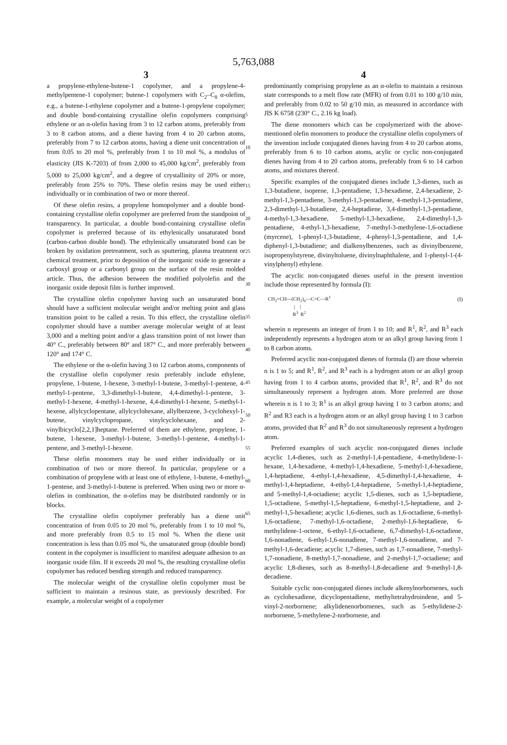5,763,088
3
a propylene-ethylene-butene-1 copolymer, and a propylene-4-methylpentene-1 copolymer; butene-1 copolymers with C<sub>2</sub>–C<sub>8</sub> α-olefins, e.g., a butene-1-ethylene copolymer and a butene-1-propylene copolymer; and double bond-containing crystalline olefin copolymers comprising ethylene or an α-olefin having from 3 to 12 carbon atoms, preferably from 3 to 8 carbon atoms, and a diene having from 4 to 20 carbon atoms, preferably from 7 to 12 carbon atoms, having a diene unit concentration of from 0.05 to 20 mol %, preferably from 1 to 10 mol %, a modulus of elasticity (JIS K-7203) of from 2,000 to 45,000 kg/cm<sup>2</sup>, preferably from 5,000 to 25,000 kg/cm<sup>2</sup>, and a degree of crystallinity of 20% or more, preferably from 25% to 70%. These olefin resins may be used either individually or in combination of two or more thereof.
Of these olefin resins, a propylene homopolymer and a double bond-containing crystalline olefin copolymer are preferred from the standpoint of transparency. In particular, a double bond-containing crystalline olefin copolymer is preferred because of its ethylenically unsaturated bond (carbon-carbon double bond). The ethylenically unsaturated bond can be broken by oxidation pretreatment, such as sputtering, plasma treatment or chemical treatment, prior to deposition of the inorganic oxide to generate a carboxyl group or a carbonyl group on the surface of the resin molded article. Thus, the adhesion between the modified polyolefin and the inorganic oxide deposit film is further improved.
The crystalline olefin copolymer having such an unsaturated bond should have a sufficient molecular weight and/or melting point and glass transition point to be called a resin. To this effect, the crystalline olefin copolymer should have a number average molecular weight of at least 3,000 and a melting point and/or a glass transition point of not lower than 40° C., preferably between 80° and 187° C., and more preferably between 120° and 174° C.
The ethylene or the α-olefin having 3 to 12 carbon atoms, components of the crystalline olefin copolymer resin preferably include ethylene, propylene, 1-butene, 1-hexene, 3-methyl-1-butene, 3-methyl-1-pentene, 4-methyl-1-pentene, 3,3-dimethyl-1-butene, 4,4-dimethyl-1-pentene, 3-methyl-1-hexene, 4-methyl-1-hexene, 4,4-dimethyl-1-hexene, 5-methyl-1-hexene, allylcyclopentane, allylcyclohexane, allylbenzene, 3-cyclohexyl-1-butene, vinylcyclopropane, vinylcyclohexane, and 2-vinylbicyclo[2,2,1]heptane. Preferred of them are ethylene, propylene, 1-butene, 1-hexene, 3-methyl-1-butene, 3-methyl-1-pentene, 4-methyl-1-pentene, and 3-methyl-1-hexene.
These olefin monomers may be used either individually or in combination of two or more thereof. In particular, propylene or a combination of propylene with at least one of ethylene, 1-butene, 4-methyl-1-pentene, and 3-methyl-1-butene is preferred. When using two or more α-olefins in combination, the α-olefins may be distributed randomly or in blocks.
The crystalline olefin copolymer preferably has a diene unit concentration of from 0.05 to 20 mol %, preferably from 1 to 10 mol %, and more preferably from 0.5 to 15 mol %. When the diene unit concentration is less than 0.05 mol %, the unsaturated group (double bond) content in the copolymer is insufficient to manifest adequate adhesion to an inorganic oxide film. If it exceeds 20 mol %, the resulting crystalline olefin copolymer has reduced bending strength and reduced transparency.
The molecular weight of the crystalline olefin copolymer must be sufficient to maintain a resinous state, as previously described. For example, a molecular weight of a copolymer
5
10
15
20
25
30
35
40
45
50
55
60
65
4
predominantly comprising propylene as an α-olefin to maintain a resinous state corresponds to a melt flow rate (MFR) of from 0.01 to 100 g/10 min, and preferably from 0.02 to 50 g/10 min, as measured in accordance with JIS K 6758 (230° C., 2.16 kg load).
The diene monomers which can be copolymerized with the above-mentioned olefin monomers to produce the crystalline olefin copolymers of the invention include conjugated dienes having from 4 to 20 carbon atoms, preferably from 6 to 10 carbon atoms, acylic or cyclic non-conjugated dienes having from 4 to 20 carbon atoms, preferably from 6 to 14 carbon atoms, and mixtures thereof.
Specific examples of the conjugated dienes include 1,3-dienes, such as 1,3-butadiene, isoprene, 1,3-pentadiene, 1,3-hexadiene, 2,4-hexadiene, 2-methyl-1,3-pentadiene, 3-methyl-1,3-pentadiene, 4-methyl-1,3-pentadiene, 2,3-dimethyl-1,3-butadiene, 2,4-heptadiene, 3,4-dimethyl-1,3-pentadiene, 4-methyl-1,3-hexadiene, 5-methyl-1,3-hexadiene, 2,4-dimethyl-1,3-pentadiene, 4-ethyl-1,3-hexadiene, 7-methyl-3-methylene-1,6-octadiene (myrcene), 1-phenyl-1,3-butadiene, 4-phenyl-1,3-pentadiene, and 1,4-diphenyl-1,3-butadiene; and dialkenylbenzenes, such as divinylbenzene, isopropenylstyrene, divinyltoluene, divinylnaphthalene, and 1-phenyl-1-(4-vinylphenyl) ethylene.
The acyclic non-conjugated dienes useful in the present invention include those represented by formula (I):
   CH2=CH—(CH2)n—C=C—R1
                        |    |
                       R3  R2
(I)
wherein n represents an integer of from 1 to 10; and R<sup>1</sup>, R<sup>2</sup>, and R<sup>3</sup> each independently represents a hydrogen atom or an alkyl group having from 1 to 8 carbon atoms.
Preferred acyclic non-conjugated dienes of formula (I) are those wherein n is 1 to 5; and R<sup>1</sup>, R<sup>2</sup>, and R<sup>3</sup> each is a hydrogen atom or an alkyl group having from 1 to 4 carbon atoms, provided that R<sup>1</sup>, R<sup>2</sup>, and R<sup>3</sup> do not simultaneously represent a hydrogen atom. More preferred are those wherein n is 1 to 3; R<sup>1</sup> is an alkyl group having 1 to 3 carbon atoms; and R<sup>2</sup> and R3 each is a hydrogen atom or an alkyl group having 1 to 3 carbon atoms, provided that R<sup>2</sup> and R<sup>3</sup> do not simultaneously represent a hydrogen atom.
Preferred examples of such acyclic non-conjugated dienes include acyclic 1,4-dienes, such as 2-methyl-1,4-pentadiene, 4-methylidene-1-hexane, 1,4-hexadiene, 4-methyl-1,4-hexadiene, 5-methyl-1,4-hexadiene, 1,4-heptadiene, 4-ethyl-1,4-hexadiene, 4,5-dimethyl-1,4-hexadiene, 4-methyl-1,4-heptadiene, 4-ethyl-1,4-heptadiene, 5-methyl-1,4-heptadiene, and 5-methyl-1,4-octadiene; acyclic 1,5-dienes, such as 1,5-heptadiene, 1,5-octadiene, 5-methyl-1,5-heptadiene, 6-methyl-1,5-heptadiene, and 2-methyl-1,5-hexadiene; acyclic 1,6-dienes, such as 1,6-octadiene, 6-methyl-1,6-octadiene, 7-methyl-1,6-octadiene, 2-methyl-1,6-heptadiene, 6-methylidene-1-octene, 6-ethyl-1,6-octadiene, 6,7-dimethyl-1,6-octadiene, 1,6-nonadiene, 6-ethyl-1,6-nonadiene, 7-methyl-1,6-nonadiene, and 7-methyl-1,6-decadiene; acyclic 1,7-dienes, such as 1,7-nonadiene, 7-methyl-1,7-nonadiene, 8-methyl-1,7-nonadiene, and 2-methyl-1,7-octadiene; and acyclic 1,8-dienes, such as 8-methyl-1,8-decadiene and 9-methyl-1,8-decadiene.
Suitable cyclic non-conjugated dienes include alkenylnorbornenes, such as cyclohexadiene, dicyclopentadiene, methyltetrahydroindene, and 5-vinyl-2-norbornene; alkylidenenorbornenes, such as 5-ethylidene-2-norbornene, 5-methylene-2-norbornene, and